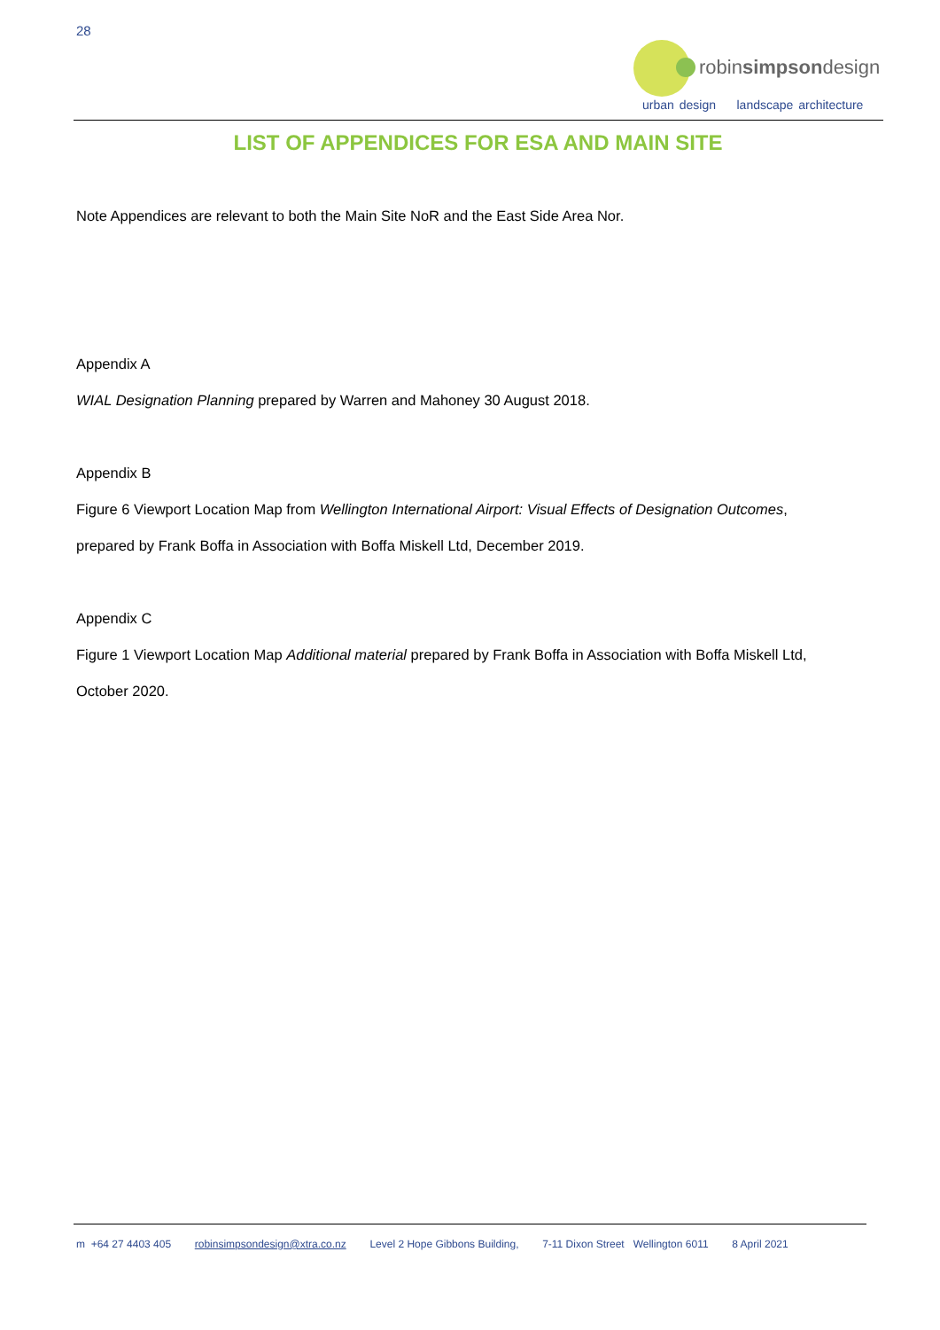28
robinsimpsondesign
urban design landscape architecture
LIST OF APPENDICES FOR ESA AND MAIN SITE
Note Appendices are relevant to both the Main Site NoR and the East Side Area Nor.
Appendix A
WIAL Designation Planning prepared by Warren and Mahoney 30 August 2018.
Appendix B
Figure 6 Viewport Location Map from Wellington International Airport: Visual Effects of Designation Outcomes,
prepared by Frank Boffa in Association with Boffa Miskell Ltd, December 2019.
Appendix C
Figure 1 Viewport Location Map Additional material prepared by Frank Boffa in Association with Boffa Miskell Ltd,
October 2020.
m +64 27 4403 405 robinsimpsondesign@xtra.co.nz Level 2 Hope Gibbons Building, 7-11 Dixon Street Wellington 6011 8 April 2021